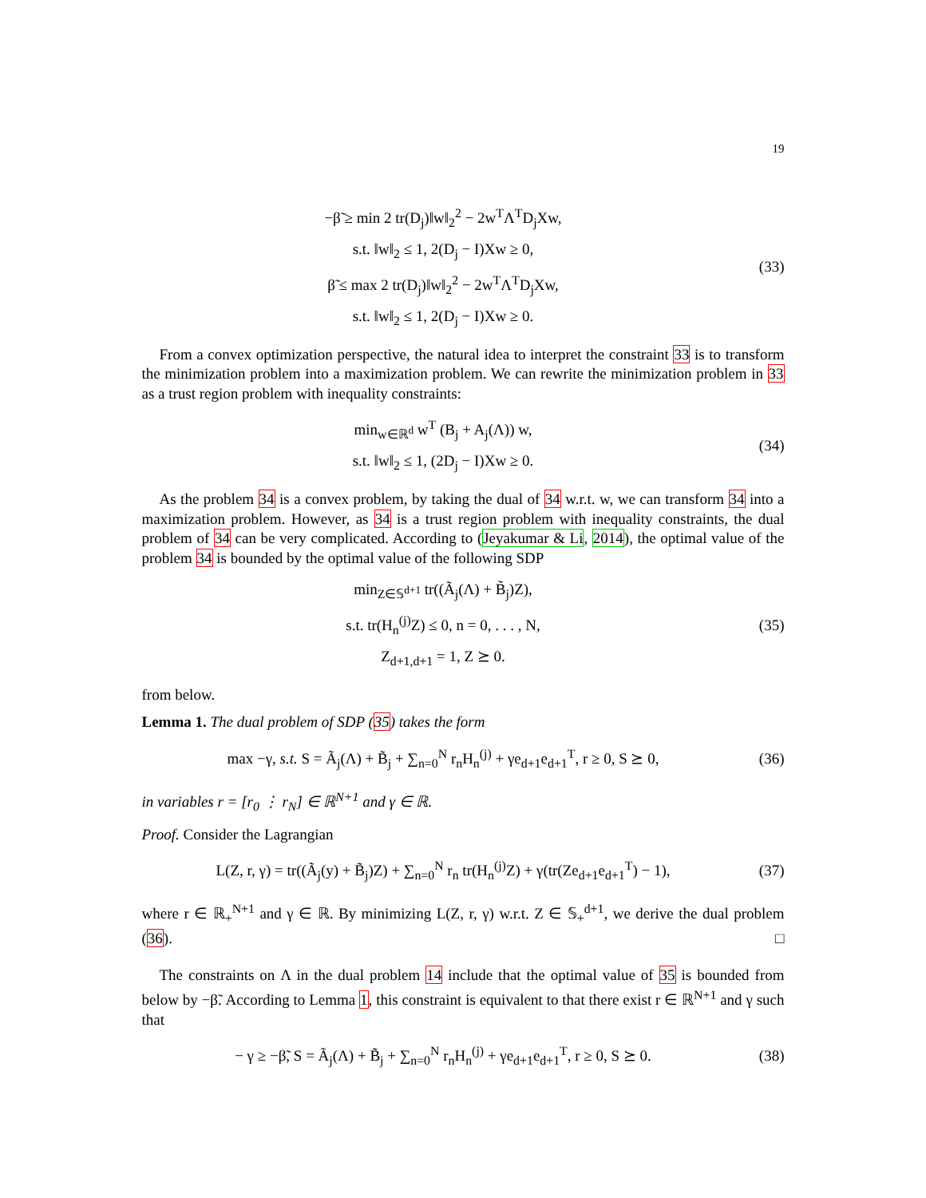19
−β̃ ≥ min 2 tr(D<sub>j</sub>)‖w‖<sub>2</sub><sup>2</sup> − 2w<sup>T</sup>Λ<sup>T</sup>D<sub>j</sub>Xw,
s.t. ‖w‖<sub>2</sub> ≤ 1, 2(D<sub>j</sub> − I)Xw ≥ 0,
β̃ ≤ max 2 tr(D<sub>j</sub>)‖w‖<sub>2</sub><sup>2</sup> − 2w<sup>T</sup>Λ<sup>T</sup>D<sub>j</sub>Xw,
s.t. ‖w‖<sub>2</sub> ≤ 1, 2(D<sub>j</sub> − I)Xw ≥ 0.
(33)
From a convex optimization perspective, the natural idea to interpret the constraint 33 is to transform the minimization problem into a maximization problem. We can rewrite the minimization problem in 33 as a trust region problem with inequality constraints:
min<sub>w∈ℝ<sup>d</sup></sub> w<sup>T</sup> (B<sub>j</sub> + A<sub>j</sub>(Λ)) w,
s.t. ‖w‖<sub>2</sub> ≤ 1, (2D<sub>j</sub> − I)Xw ≥ 0.
(34)
As the problem 34 is a convex problem, by taking the dual of 34 w.r.t. w, we can transform 34 into a maximization problem. However, as 34 is a trust region problem with inequality constraints, the dual problem of 34 can be very complicated. According to (Jeyakumar & Li, 2014), the optimal value of the problem 34 is bounded by the optimal value of the following SDP
min<sub>Z∈𝕊<sup>d+1</sup></sub> tr((Ã<sub>j</sub>(Λ) + B̃<sub>j</sub>)Z),
s.t. tr(H<sub>n</sub><sup>(j)</sup>Z) ≤ 0, n = 0, . . . , N,
Z<sub>d+1,d+1</sub> = 1, Z ⪰ 0.
(35)
from below.
Lemma 1. The dual problem of SDP (35) takes the form
max −γ, s.t. S = Ã<sub>j</sub>(Λ) + B̃<sub>j</sub> + ∑<sub>n=0</sub><sup>N</sup> r<sub>n</sub>H<sub>n</sub><sup>(j)</sup> + γe<sub>d+1</sub>e<sub>d+1</sub><sup>T</sup>, r ≥ 0, S ⪰ 0,
(36)
in variables r = [r<sub>0</sub> ⋮ r<sub>N</sub>] ∈ ℝ<sup>N+1</sup> and γ ∈ ℝ.
Proof. Consider the Lagrangian
L(Z, r, γ) = tr((Ã<sub>j</sub>(y) + B̃<sub>j</sub>)Z) + ∑<sub>n=0</sub><sup>N</sup> r<sub>n</sub> tr(H<sub>n</sub><sup>(j)</sup>Z) + γ(tr(Ze<sub>d+1</sub>e<sub>d+1</sub><sup>T</sup>) − 1),
(37)
where r ∈ ℝ<sub>+</sub><sup>N+1</sup> and γ ∈ ℝ. By minimizing L(Z, r, γ) w.r.t. Z ∈ 𝕊<sub>+</sub><sup>d+1</sup>, we derive the dual problem (36). □
The constraints on Λ in the dual problem 14 include that the optimal value of 35 is bounded from below by −β̃. According to Lemma 1, this constraint is equivalent to that there exist r ∈ ℝ<sup>N+1</sup> and γ such that
− γ ≥ −β̃, S = Ã<sub>j</sub>(Λ) + B̃<sub>j</sub> + ∑<sub>n=0</sub><sup>N</sup> r<sub>n</sub>H<sub>n</sub><sup>(j)</sup> + γe<sub>d+1</sub>e<sub>d+1</sub><sup>T</sup>, r ≥ 0, S ⪰ 0.
(38)